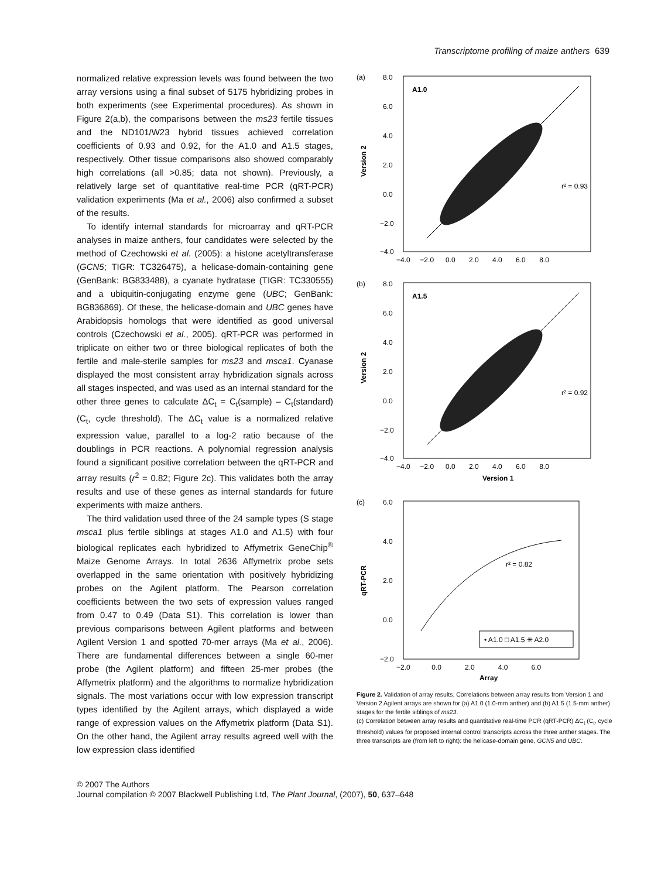Transcriptome profiling of maize anthers 639
normalized relative expression levels was found between the two array versions using a final subset of 5175 hybridizing probes in both experiments (see Experimental procedures). As shown in Figure 2(a,b), the comparisons between the ms23 fertile tissues and the ND101/W23 hybrid tissues achieved correlation coefficients of 0.93 and 0.92, for the A1.0 and A1.5 stages, respectively. Other tissue comparisons also showed comparably high correlations (all >0.85; data not shown). Previously, a relatively large set of quantitative real-time PCR (qRT-PCR) validation experiments (Ma et al., 2006) also confirmed a subset of the results.
To identify internal standards for microarray and qRT-PCR analyses in maize anthers, four candidates were selected by the method of Czechowski et al. (2005): a histone acetyltransferase (GCN5; TIGR: TC326475), a helicase-domain-containing gene (GenBank: BG833488), a cyanate hydratase (TIGR: TC330555) and a ubiquitin-conjugating enzyme gene (UBC; GenBank: BG836869). Of these, the helicase-domain and UBC genes have Arabidopsis homologs that were identified as good universal controls (Czechowski et al., 2005). qRT-PCR was performed in triplicate on either two or three biological replicates of both the fertile and male-sterile samples for ms23 and msca1. Cyanase displayed the most consistent array hybridization signals across all stages inspected, and was used as an internal standard for the other three genes to calculate ΔC<sub>t</sub> = C<sub>t</sub>(sample) – C<sub>t</sub>(standard) (C<sub>t</sub>, cycle threshold). The ΔC<sub>t</sub> value is a normalized relative expression value, parallel to a log-2 ratio because of the doublings in PCR reactions. A polynomial regression analysis found a significant positive correlation between the qRT-PCR and array results (r<sup>2</sup> = 0.82; Figure 2c). This validates both the array results and use of these genes as internal standards for future experiments with maize anthers.
The third validation used three of the 24 sample types (S stage msca1 plus fertile siblings at stages A1.0 and A1.5) with four biological replicates each hybridized to Affymetrix GeneChip<sup>®</sup> Maize Genome Arrays. In total 2636 Affymetrix probe sets overlapped in the same orientation with positively hybridizing probes on the Agilent platform. The Pearson correlation coefficients between the two sets of expression values ranged from 0.47 to 0.49 (Data S1). This correlation is lower than previous comparisons between Agilent platforms and between Agilent Version 1 and spotted 70-mer arrays (Ma et al., 2006). There are fundamental differences between a single 60-mer probe (the Agilent platform) and fifteen 25-mer probes (the Affymetrix platform) and the algorithms to normalize hybridization signals. The most variations occur with low expression transcript types identified by the Agilent arrays, which displayed a wide range of expression values on the Affymetrix platform (Data S1). On the other hand, the Agilent array results agreed well with the low expression class identified
(a)
A1.0
r² = 0.93
8.0
6.0
4.0
2.0
0.0
−2.0
−4.0
Version 2
−4.0 −2.0 0.0 2.0 4.0 6.0 8.0
(b)
A1.5
r² = 0.92
8.0
6.0
4.0
2.0
0.0
−2.0
−4.0
Version 2
−4.0 −2.0 0.0 2.0 4.0 6.0 8.0
Version 1
(c)
r² = 0.82
• A1.0 □ A1.5 ✳ A2.0
6.0
4.0
2.0
0.0
−2.0
qRT-PCR
−2.0 0.0 2.0 4.0 6.0
Array
Figure 2. Validation of array results. Correlations between array results from Version 1 and Version 2 Agilent arrays are shown for (a) A1.0 (1.0-mm anther) and (b) A1.5 (1.5-mm anther) stages for the fertile siblings of ms23.
(c) Correlation between array results and quantitative real-time PCR (qRT-PCR) ΔC<sub>t</sub> (C<sub>t</sub>, cycle threshold) values for proposed internal control transcripts across the three anther stages. The three transcripts are (from left to right): the helicase-domain gene, GCN5 and UBC.
© 2007 The Authors
Journal compilation © 2007 Blackwell Publishing Ltd, The Plant Journal, (2007), 50, 637–648